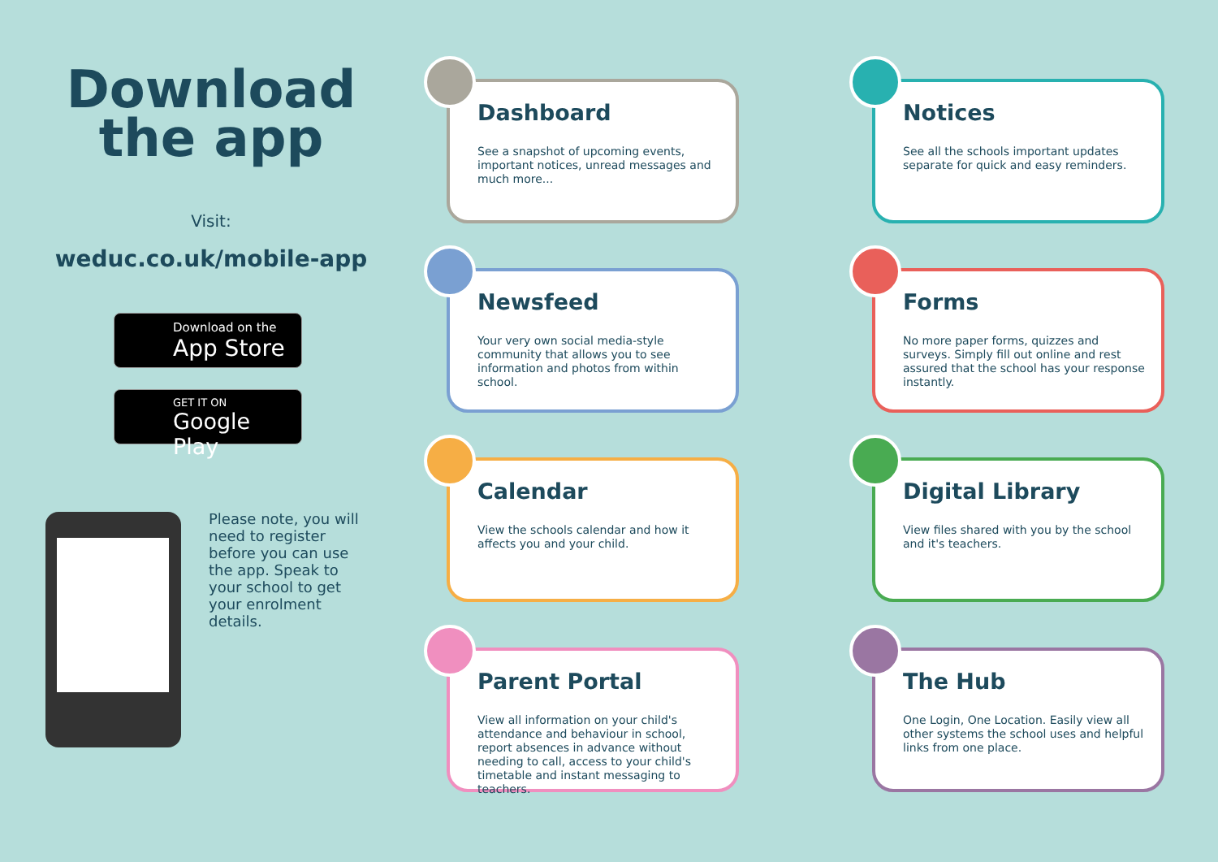Download
the app
Visit:
weduc.co.uk/mobile-app
Download on the
App Store
GET IT ON
Google Play
Please note, you will need to register before you can use the app. Speak to your school to get your enrolment details.
Dashboard
See a snapshot of upcoming events, important notices, unread messages and much more...
Notices
See all the schools important updates separate for quick and easy reminders.
Newsfeed
Your very own social media-style community that allows you to see information and photos from within school.
Forms
No more paper forms, quizzes and surveys. Simply fill out online and rest assured that the school has your response instantly.
Calendar
View the schools calendar and how it affects you and your child.
Digital Library
View files shared with you by the school and it's teachers.
Parent Portal
View all information on your child's attendance and behaviour in school, report absences in advance without needing to call, access to your child's timetable and instant messaging to teachers.
The Hub
One Login, One Location. Easily view all other systems the school uses and helpful links from one place.